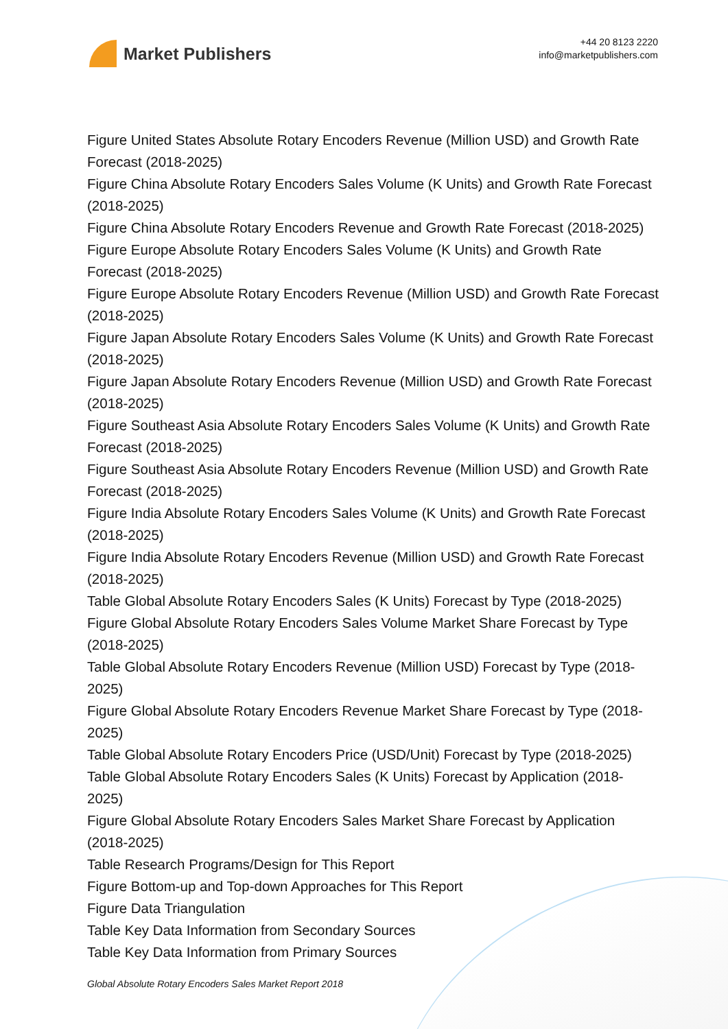Market Publishers
+44 20 8123 2220
info@marketpublishers.com
Figure United States Absolute Rotary Encoders Revenue (Million USD) and Growth Rate Forecast (2018-2025)
Figure China Absolute Rotary Encoders Sales Volume (K Units) and Growth Rate Forecast (2018-2025)
Figure China Absolute Rotary Encoders Revenue and Growth Rate Forecast (2018-2025)
Figure Europe Absolute Rotary Encoders Sales Volume (K Units) and Growth Rate Forecast (2018-2025)
Figure Europe Absolute Rotary Encoders Revenue (Million USD) and Growth Rate Forecast (2018-2025)
Figure Japan Absolute Rotary Encoders Sales Volume (K Units) and Growth Rate Forecast (2018-2025)
Figure Japan Absolute Rotary Encoders Revenue (Million USD) and Growth Rate Forecast (2018-2025)
Figure Southeast Asia Absolute Rotary Encoders Sales Volume (K Units) and Growth Rate Forecast (2018-2025)
Figure Southeast Asia Absolute Rotary Encoders Revenue (Million USD) and Growth Rate Forecast (2018-2025)
Figure India Absolute Rotary Encoders Sales Volume (K Units) and Growth Rate Forecast (2018-2025)
Figure India Absolute Rotary Encoders Revenue (Million USD) and Growth Rate Forecast (2018-2025)
Table Global Absolute Rotary Encoders Sales (K Units) Forecast by Type (2018-2025)
Figure Global Absolute Rotary Encoders Sales Volume Market Share Forecast by Type (2018-2025)
Table Global Absolute Rotary Encoders Revenue (Million USD) Forecast by Type (2018-2025)
Figure Global Absolute Rotary Encoders Revenue Market Share Forecast by Type (2018-2025)
Table Global Absolute Rotary Encoders Price (USD/Unit) Forecast by Type (2018-2025)
Table Global Absolute Rotary Encoders Sales (K Units) Forecast by Application (2018-2025)
Figure Global Absolute Rotary Encoders Sales Market Share Forecast by Application (2018-2025)
Table Research Programs/Design for This Report
Figure Bottom-up and Top-down Approaches for This Report
Figure Data Triangulation
Table Key Data Information from Secondary Sources
Table Key Data Information from Primary Sources
Global Absolute Rotary Encoders Sales Market Report 2018